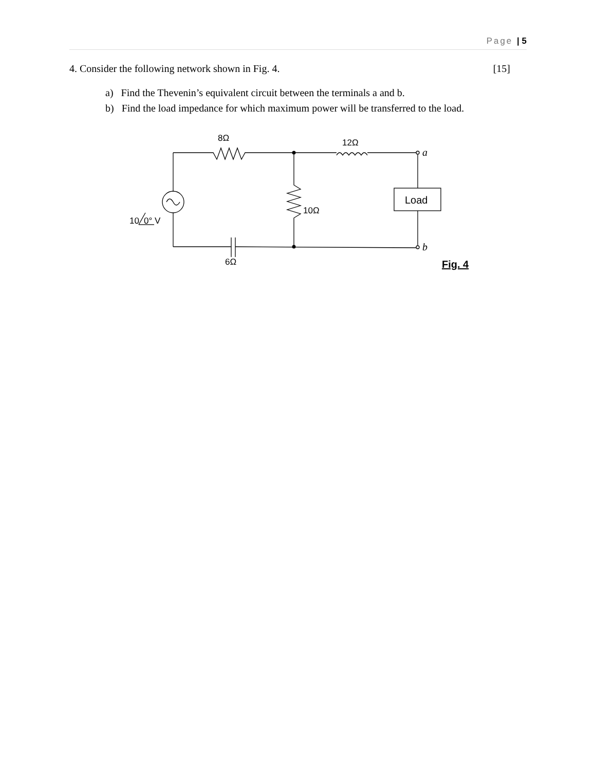Page | 5
4. Consider the following network shown in Fig. 4. [15]
a) Find the Thevenin’s equivalent circuit between the terminals a and b.
b) Find the load impedance for which maximum power will be transferred to the load.
8Ω
12Ω
a
b
Load
10Ω
10
0° V
6Ω
Fig. 4